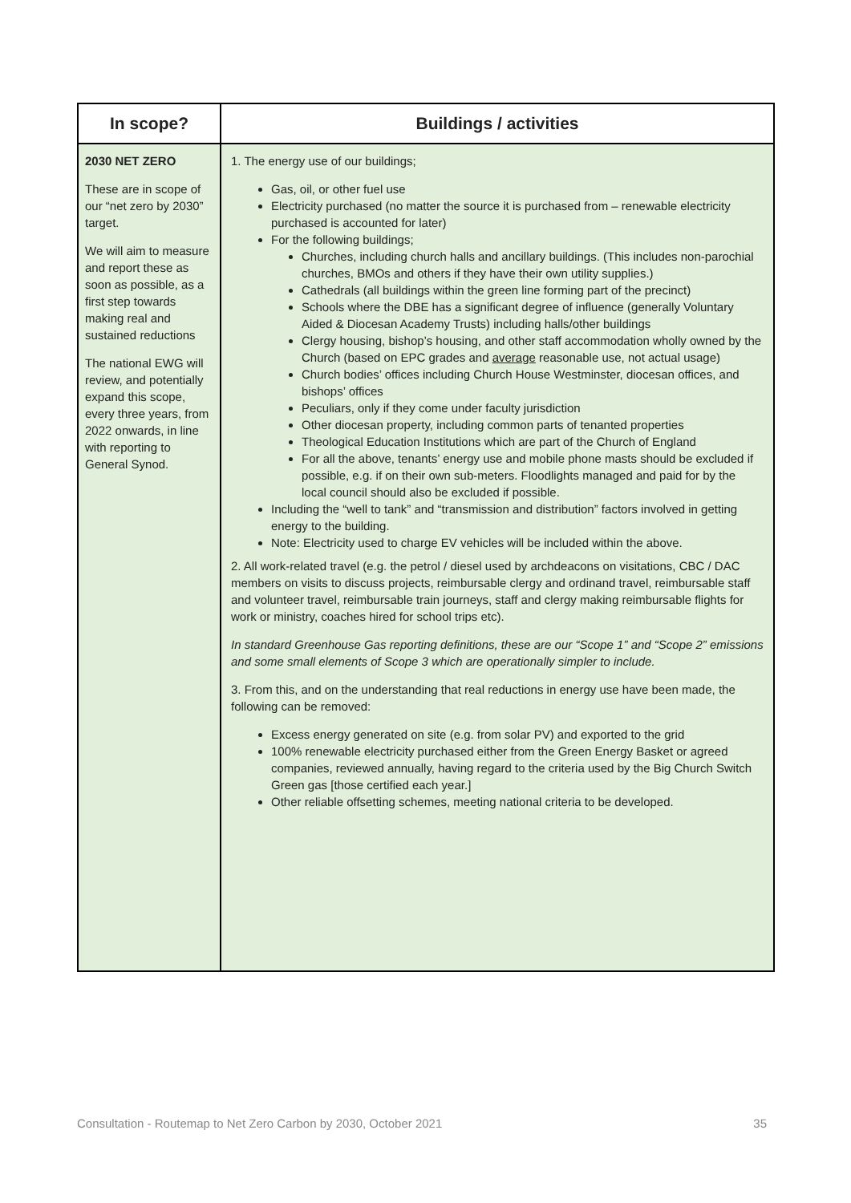| In scope? | Buildings / activities |
| --- | --- |
| 2030 NET ZERO These are in scope of our “net zero by 2030” target. We will aim to measure and report these as soon as possible, as a first step towards making real and sustained reductions The national EWG will review, and potentially expand this scope, every three years, from 2022 onwards, in line with reporting to General Synod. | 1. The energy use of our buildings; Gas, oil, or other fuel use Electricity purchased (no matter the source it is purchased from – renewable electricity purchased is accounted for later) For the following buildings; Churches, including church halls and ancillary buildings. (This includes non-parochial churches, BMOs and others if they have their own utility supplies.) Cathedrals (all buildings within the green line forming part of the precinct) Schools where the DBE has a significant degree of influence (generally Voluntary Aided & Diocesan Academy Trusts) including halls/other buildings Clergy housing, bishop’s housing, and other staff accommodation wholly owned by the Church (based on EPC grades and average reasonable use, not actual usage) Church bodies’ offices including Church House Westminster, diocesan offices, and bishops’ offices Peculiars, only if they come under faculty jurisdiction Other diocesan property, including common parts of tenanted properties Theological Education Institutions which are part of the Church of England For all the above, tenants’ energy use and mobile phone masts should be excluded if possible, e.g. if on their own sub-meters. Floodlights managed and paid for by the local council should also be excluded if possible. Including the “well to tank” and “transmission and distribution” factors involved in getting energy to the building. Note: Electricity used to charge EV vehicles will be included within the above. 2. All work-related travel (e.g. the petrol / diesel used by archdeacons on visitations, CBC / DAC members on visits to discuss projects, reimbursable clergy and ordinand travel, reimbursable staff and volunteer travel, reimbursable train journeys, staff and clergy making reimbursable flights for work or ministry, coaches hired for school trips etc). In standard Greenhouse Gas reporting definitions, these are our “Scope 1” and “Scope 2” emissions and some small elements of Scope 3 which are operationally simpler to include. 3. From this, and on the understanding that real reductions in energy use have been made, the following can be removed: Excess energy generated on site (e.g. from solar PV) and exported to the grid 100% renewable electricity purchased either from the Green Energy Basket or agreed companies, reviewed annually, having regard to the criteria used by the Big Church Switch Green gas [those certified each year.] Other reliable offsetting schemes, meeting national criteria to be developed. |
Consultation - Routemap to Net Zero Carbon by 2030, October 2021 35